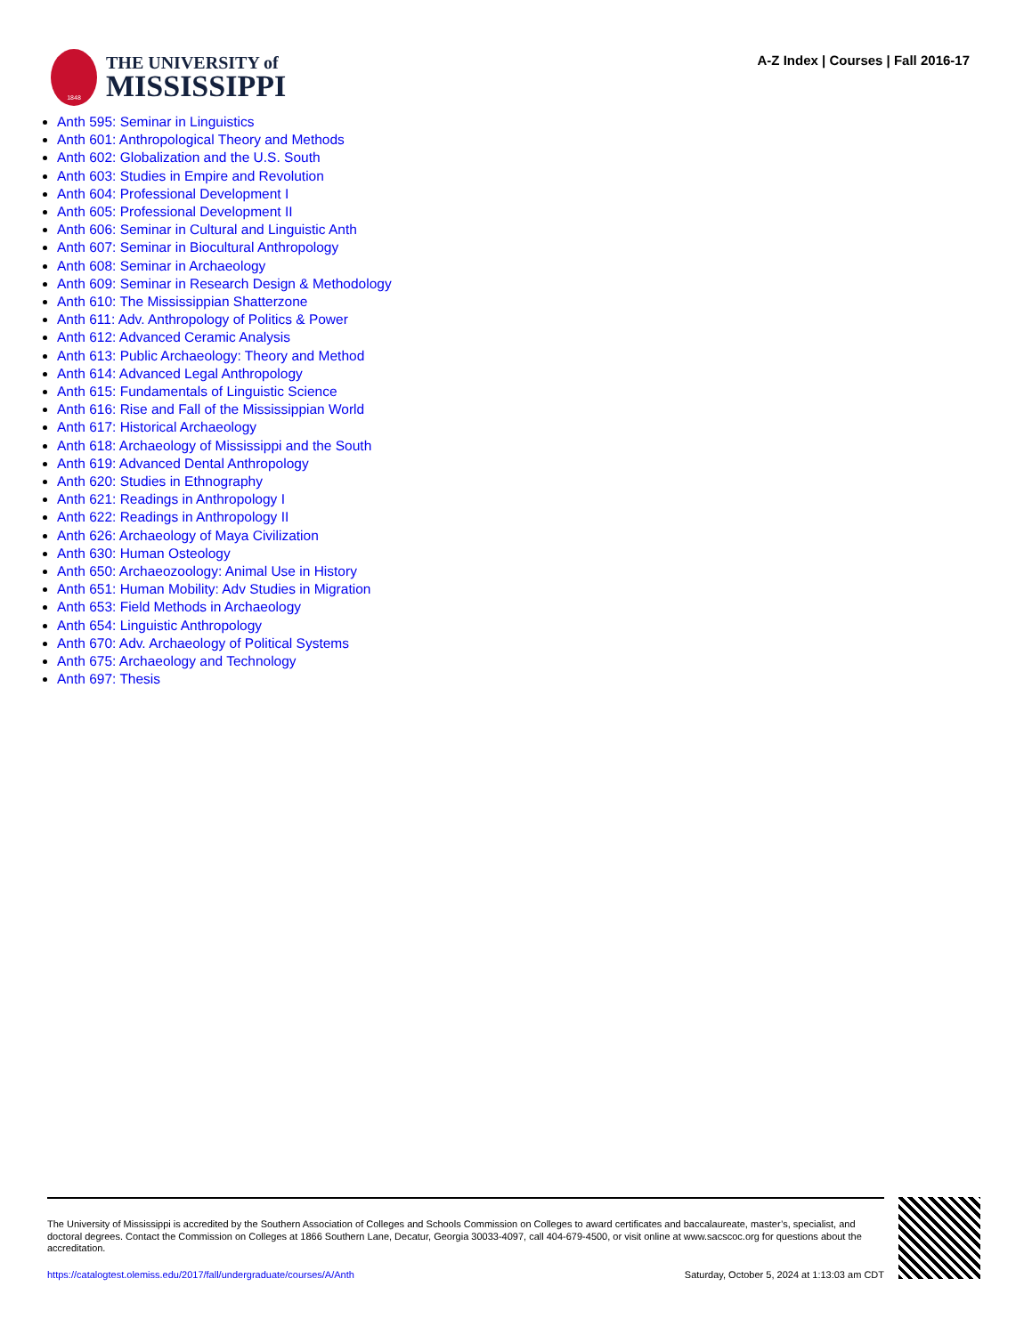1848
THE UNIVERSITY of
MISSISSIPPI
A-Z Index | Courses | Fall 2016-17
Anth 595: Seminar in Linguistics
Anth 601: Anthropological Theory and Methods
Anth 602: Globalization and the U.S. South
Anth 603: Studies in Empire and Revolution
Anth 604: Professional Development I
Anth 605: Professional Development II
Anth 606: Seminar in Cultural and Linguistic Anth
Anth 607: Seminar in Biocultural Anthropology
Anth 608: Seminar in Archaeology
Anth 609: Seminar in Research Design & Methodology
Anth 610: The Mississippian Shatterzone
Anth 611: Adv. Anthropology of Politics & Power
Anth 612: Advanced Ceramic Analysis
Anth 613: Public Archaeology: Theory and Method
Anth 614: Advanced Legal Anthropology
Anth 615: Fundamentals of Linguistic Science
Anth 616: Rise and Fall of the Mississippian World
Anth 617: Historical Archaeology
Anth 618: Archaeology of Mississippi and the South
Anth 619: Advanced Dental Anthropology
Anth 620: Studies in Ethnography
Anth 621: Readings in Anthropology I
Anth 622: Readings in Anthropology II
Anth 626: Archaeology of Maya Civilization
Anth 630: Human Osteology
Anth 650: Archaeozoology: Animal Use in History
Anth 651: Human Mobility: Adv Studies in Migration
Anth 653: Field Methods in Archaeology
Anth 654: Linguistic Anthropology
Anth 670: Adv. Archaeology of Political Systems
Anth 675: Archaeology and Technology
Anth 697: Thesis
The University of Mississippi is accredited by the Southern Association of Colleges and Schools Commission on Colleges to award certificates and baccalaureate, master’s, specialist, and doctoral degrees. Contact the Commission on Colleges at 1866 Southern Lane, Decatur, Georgia 30033-4097, call 404-679-4500, or visit online at www.sacscoc.org for questions about the accreditation.
https://catalogtest.olemiss.edu/2017/fall/undergraduate/courses/A/Anth Saturday, October 5, 2024 at 1:13:03 am CDT